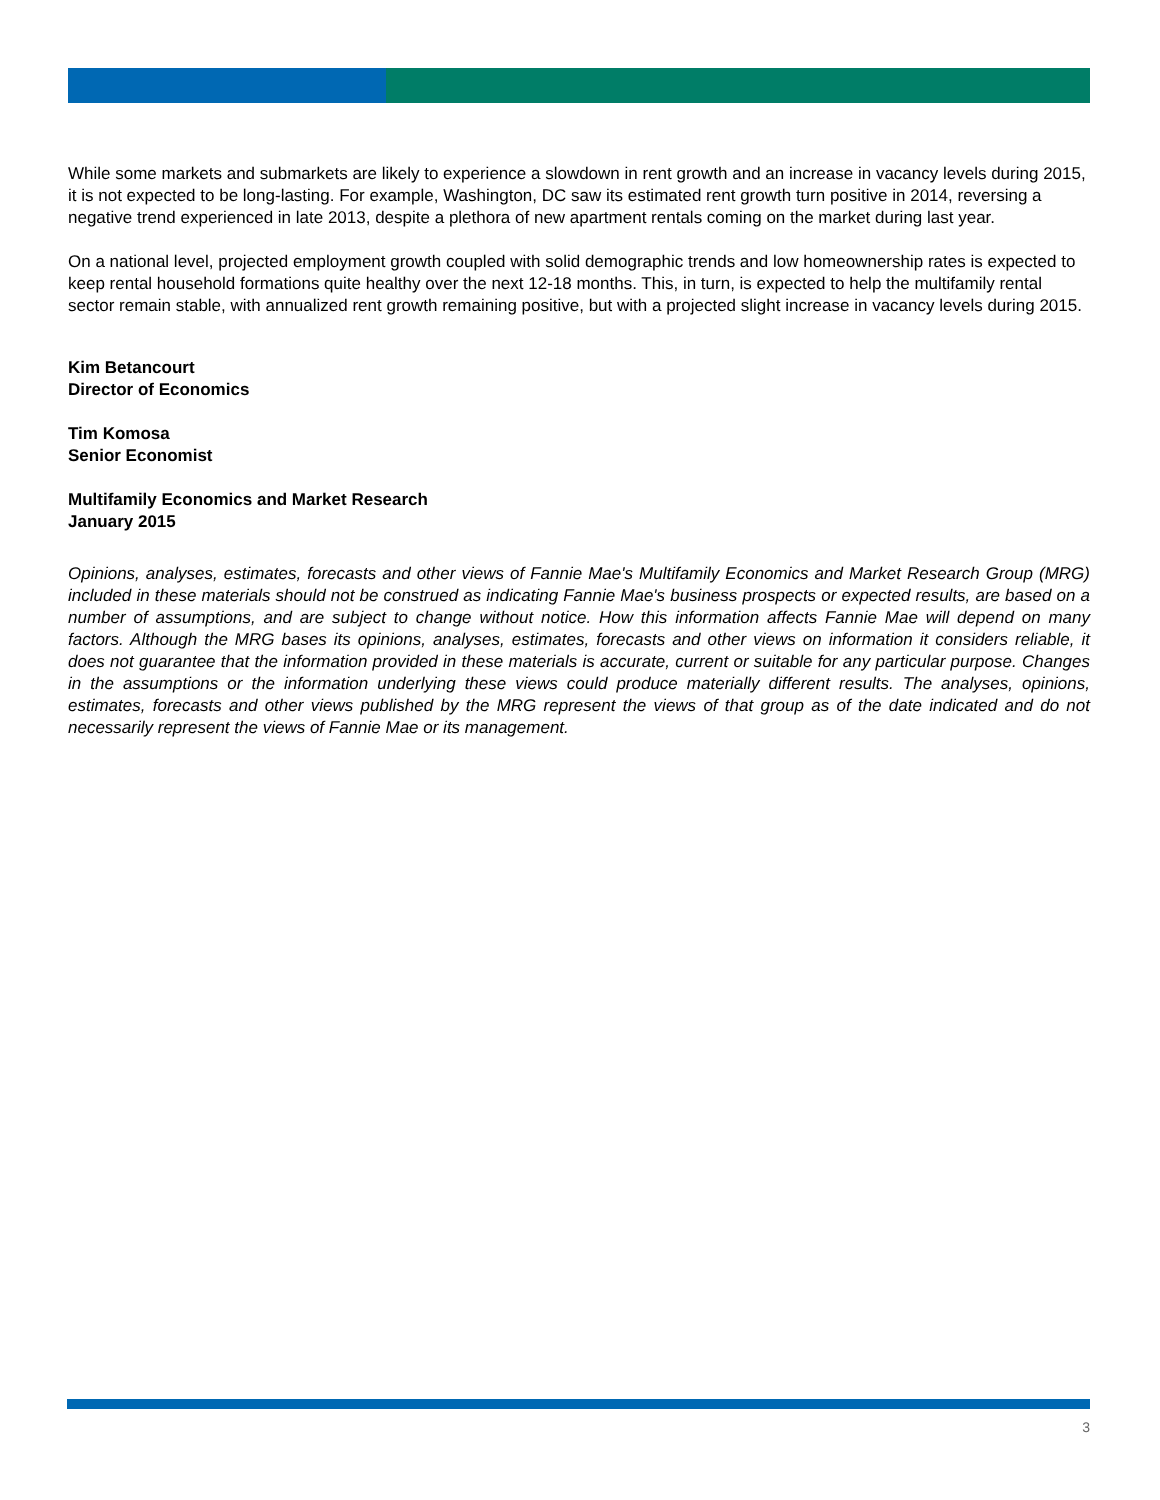While some markets and submarkets are likely to experience a slowdown in rent growth and an increase in vacancy levels during 2015, it is not expected to be long-lasting. For example, Washington, DC saw its estimated rent growth turn positive in 2014, reversing a negative trend experienced in late 2013, despite a plethora of new apartment rentals coming on the market during last year.
On a national level, projected employment growth coupled with solid demographic trends and low homeownership rates is expected to keep rental household formations quite healthy over the next 12-18 months. This, in turn, is expected to help the multifamily rental sector remain stable, with annualized rent growth remaining positive, but with a projected slight increase in vacancy levels during 2015.
Kim Betancourt
Director of Economics
Tim Komosa
Senior Economist
Multifamily Economics and Market Research
January 2015
Opinions, analyses, estimates, forecasts and other views of Fannie Mae's Multifamily Economics and Market Research Group (MRG) included in these materials should not be construed as indicating Fannie Mae's business prospects or expected results, are based on a number of assumptions, and are subject to change without notice. How this information affects Fannie Mae will depend on many factors. Although the MRG bases its opinions, analyses, estimates, forecasts and other views on information it considers reliable, it does not guarantee that the information provided in these materials is accurate, current or suitable for any particular purpose. Changes in the assumptions or the information underlying these views could produce materially different results. The analyses, opinions, estimates, forecasts and other views published by the MRG represent the views of that group as of the date indicated and do not necessarily represent the views of Fannie Mae or its management.
3